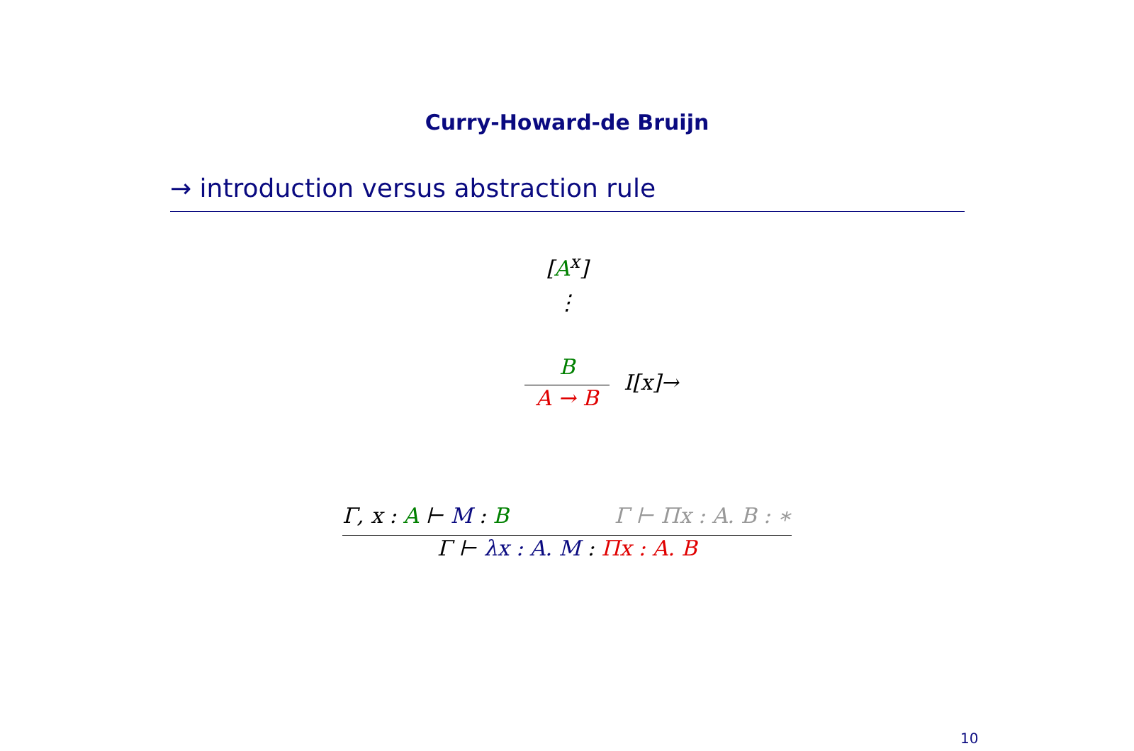Curry-Howard-de Bruijn
→ introduction versus abstraction rule
[A<sup>x</sup>]
⋮
B
A → B
I[x]→
Γ, x : A ⊢ M : B Γ ⊢ Πx : A. B : ∗
Γ ⊢ λx : A. M : Πx : A. B
10